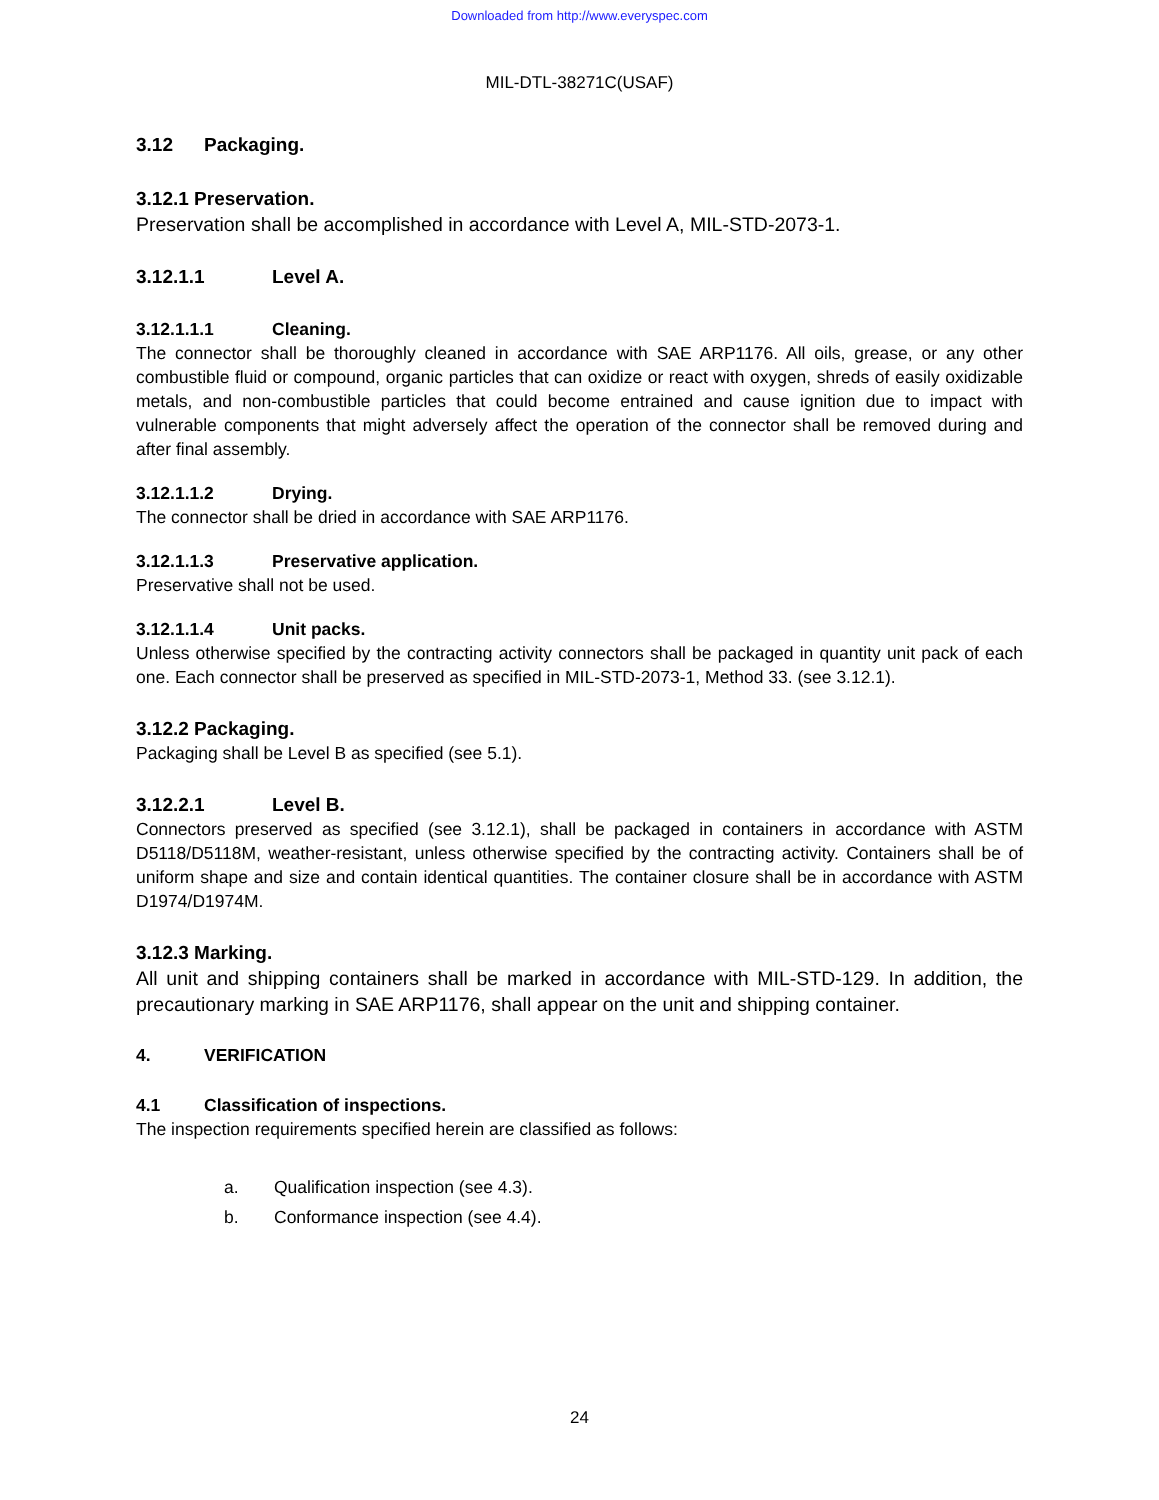Downloaded from http://www.everyspec.com
MIL-DTL-38271C(USAF)
3.12 Packaging.
3.12.1 Preservation.
Preservation shall be accomplished in accordance with Level A, MIL-STD-2073-1.
3.12.1.1 Level A.
3.12.1.1.1 Cleaning.
The connector shall be thoroughly cleaned in accordance with SAE ARP1176. All oils, grease, or any other combustible fluid or compound, organic particles that can oxidize or react with oxygen, shreds of easily oxidizable metals, and non-combustible particles that could become entrained and cause ignition due to impact with vulnerable components that might adversely affect the operation of the connector shall be removed during and after final assembly.
3.12.1.1.2 Drying.
The connector shall be dried in accordance with SAE ARP1176.
3.12.1.1.3 Preservative application.
Preservative shall not be used.
3.12.1.1.4 Unit packs.
Unless otherwise specified by the contracting activity connectors shall be packaged in quantity unit pack of each one. Each connector shall be preserved as specified in MIL-STD-2073-1, Method 33. (see 3.12.1).
3.12.2 Packaging.
Packaging shall be Level B as specified (see 5.1).
3.12.2.1 Level B.
Connectors preserved as specified (see 3.12.1), shall be packaged in containers in accordance with ASTM D5118/D5118M, weather-resistant, unless otherwise specified by the contracting activity. Containers shall be of uniform shape and size and contain identical quantities. The container closure shall be in accordance with ASTM D1974/D1974M.
3.12.3 Marking.
All unit and shipping containers shall be marked in accordance with MIL-STD-129. In addition, the precautionary marking in SAE ARP1176, shall appear on the unit and shipping container.
4. VERIFICATION
4.1 Classification of inspections.
The inspection requirements specified herein are classified as follows:
a. Qualification inspection (see 4.3).
b. Conformance inspection (see 4.4).
24